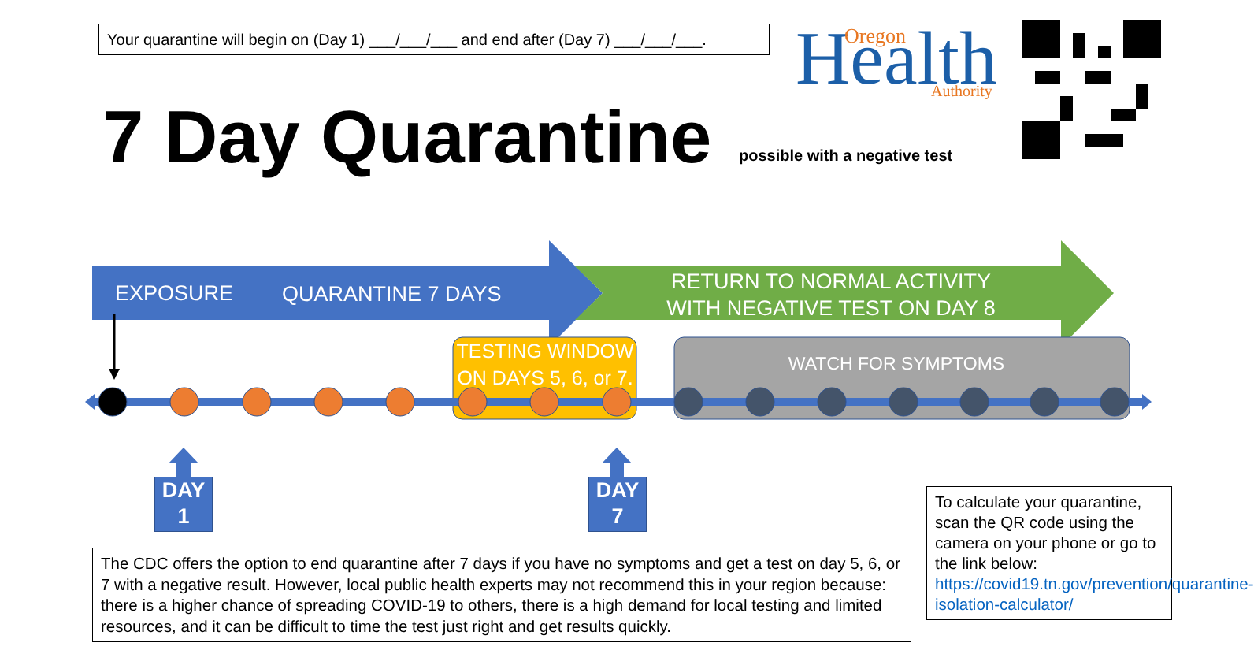Your quarantine will begin on (Day 1) ___/___/___ and end after (Day 7) ___/___/___.
Health
Oregon
Authority
7 Day Quarantine possible with a negative test
EXPOSURE QUARANTINE 7 DAYS
RETURN TO NORMAL ACTIVITY
WITH NEGATIVE TEST ON DAY 8
TESTING WINDOW
ON DAYS 5, 6, or 7.
WATCH FOR SYMPTOMS
DAY
1
DAY
7
The CDC offers the option to end quarantine after 7 days if you have no symptoms and get a test on day 5, 6, or 7 with a negative result. However, local public health experts may not recommend this in your region because: there is a higher chance of spreading COVID-19 to others, there is a high demand for local testing and limited resources, and it can be difficult to time the test just right and get results quickly.
To calculate your quarantine, scan the QR code using the camera on your phone or go to the link below: https://covid19.tn.gov/prevention/quarantine-isolation-calculator/